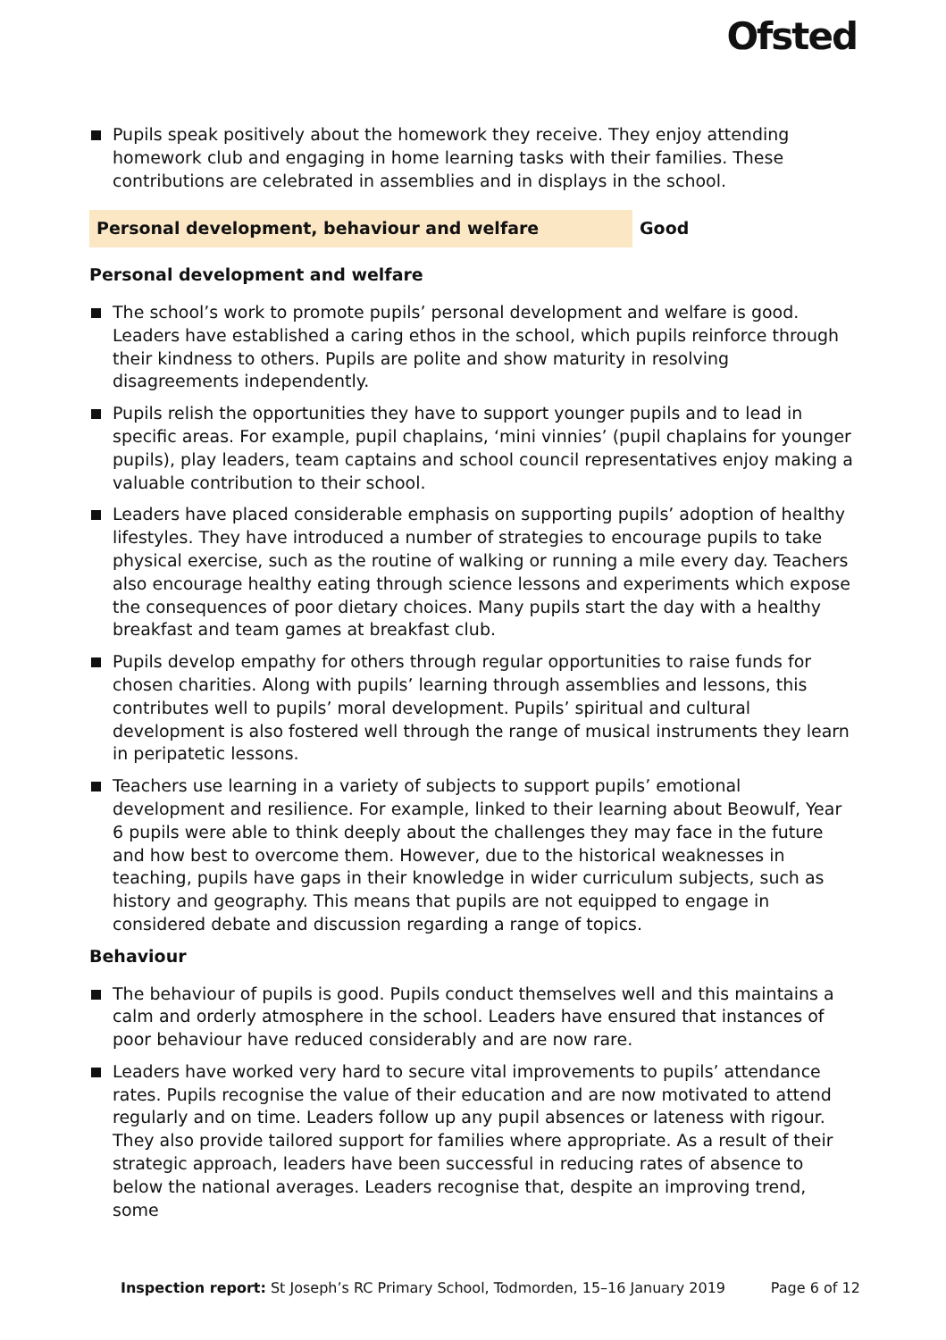Ofsted
Pupils speak positively about the homework they receive. They enjoy attending homework club and engaging in home learning tasks with their families. These contributions are celebrated in assemblies and in displays in the school.
Personal development, behaviour and welfare Good
Personal development and welfare
The school’s work to promote pupils’ personal development and welfare is good. Leaders have established a caring ethos in the school, which pupils reinforce through their kindness to others. Pupils are polite and show maturity in resolving disagreements independently.
Pupils relish the opportunities they have to support younger pupils and to lead in specific areas. For example, pupil chaplains, ‘mini vinnies’ (pupil chaplains for younger pupils), play leaders, team captains and school council representatives enjoy making a valuable contribution to their school.
Leaders have placed considerable emphasis on supporting pupils’ adoption of healthy lifestyles. They have introduced a number of strategies to encourage pupils to take physical exercise, such as the routine of walking or running a mile every day. Teachers also encourage healthy eating through science lessons and experiments which expose the consequences of poor dietary choices. Many pupils start the day with a healthy breakfast and team games at breakfast club.
Pupils develop empathy for others through regular opportunities to raise funds for chosen charities. Along with pupils’ learning through assemblies and lessons, this contributes well to pupils’ moral development. Pupils’ spiritual and cultural development is also fostered well through the range of musical instruments they learn in peripatetic lessons.
Teachers use learning in a variety of subjects to support pupils’ emotional development and resilience. For example, linked to their learning about Beowulf, Year 6 pupils were able to think deeply about the challenges they may face in the future and how best to overcome them. However, due to the historical weaknesses in teaching, pupils have gaps in their knowledge in wider curriculum subjects, such as history and geography. This means that pupils are not equipped to engage in considered debate and discussion regarding a range of topics.
Behaviour
The behaviour of pupils is good. Pupils conduct themselves well and this maintains a calm and orderly atmosphere in the school. Leaders have ensured that instances of poor behaviour have reduced considerably and are now rare.
Leaders have worked very hard to secure vital improvements to pupils’ attendance rates. Pupils recognise the value of their education and are now motivated to attend regularly and on time. Leaders follow up any pupil absences or lateness with rigour. They also provide tailored support for families where appropriate. As a result of their strategic approach, leaders have been successful in reducing rates of absence to below the national averages. Leaders recognise that, despite an improving trend, some
Inspection report: St Joseph’s RC Primary School, Todmorden, 15–16 January 2019 Page 6 of 12